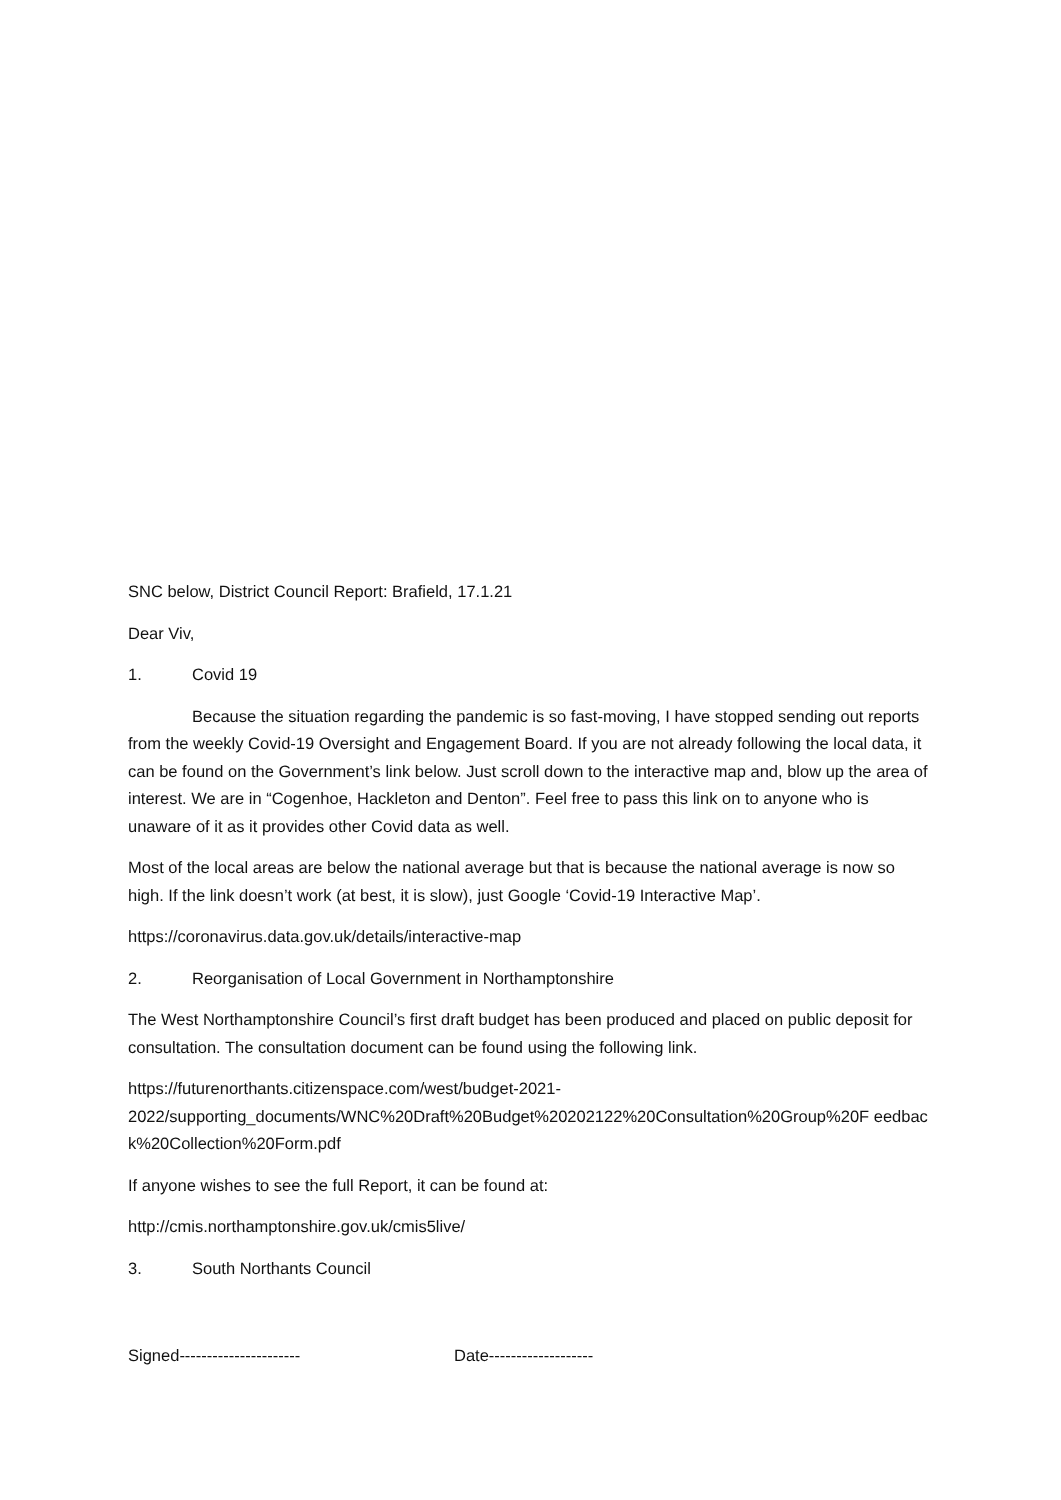SNC below, District Council Report: Brafield, 17.1.21
Dear Viv,
1. Covid 19
Because the situation regarding the pandemic is so fast-moving, I have stopped sending out reports from the weekly Covid-19 Oversight and Engagement Board. If you are not already following the local data, it can be found on the Government’s link below. Just scroll down to the interactive map and, blow up the area of interest. We are in “Cogenhoe, Hackleton and Denton”. Feel free to pass this link on to anyone who is unaware of it as it provides other Covid data as well.
Most of the local areas are below the national average but that is because the national average is now so high. If the link doesn’t work (at best, it is slow), just Google ‘Covid-19 Interactive Map’.
https://coronavirus.data.gov.uk/details/interactive-map
2. Reorganisation of Local Government in Northamptonshire
The West Northamptonshire Council’s first draft budget has been produced and placed on public deposit for consultation. The consultation document can be found using the following link.
https://futurenorthants.citizenspace.com/west/budget-2021-
2022/supporting_documents/WNC%20Draft%20Budget%20202122%20Consultation%20Group%20F eedback%20Collection%20Form.pdf
If anyone wishes to see the full Report, it can be found at:
http://cmis.northamptonshire.gov.uk/cmis5live/
3. South Northants Council
Signed---------------------- Date-------------------